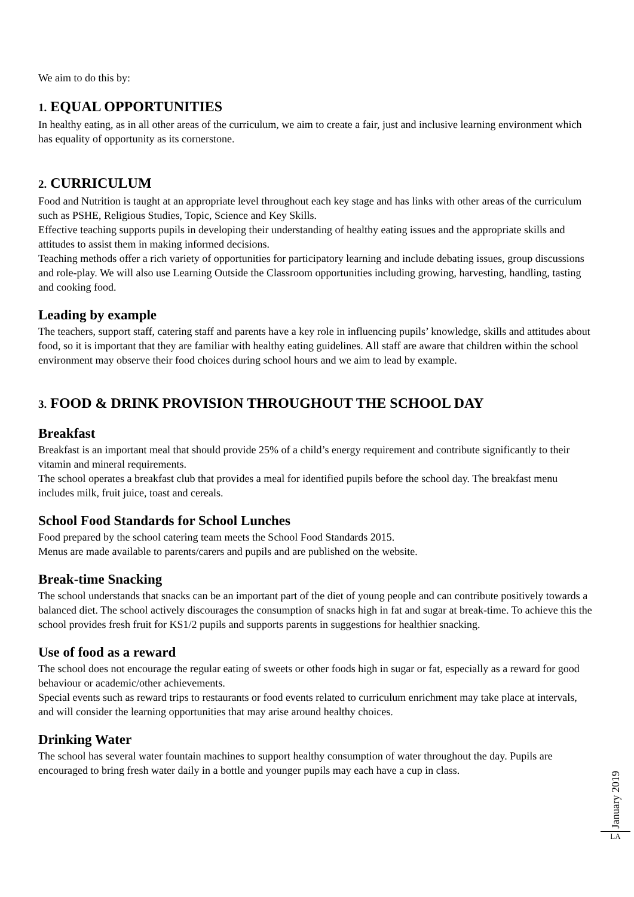We aim to do this by:
1. EQUAL OPPORTUNITIES
In healthy eating, as in all other areas of the curriculum, we aim to create a fair, just and inclusive learning environment which has equality of opportunity as its cornerstone.
2. CURRICULUM
Food and Nutrition is taught at an appropriate level throughout each key stage and has links with other areas of the curriculum such as PSHE, Religious Studies, Topic, Science and Key Skills.
Effective teaching supports pupils in developing their understanding of healthy eating issues and the appropriate skills and attitudes to assist them in making informed decisions.
Teaching methods offer a rich variety of opportunities for participatory learning and include debating issues, group discussions and role-play. We will also use Learning Outside the Classroom opportunities including growing, harvesting, handling, tasting and cooking food.
Leading by example
The teachers, support staff, catering staff and parents have a key role in influencing pupils’ knowledge, skills and attitudes about food, so it is important that they are familiar with healthy eating guidelines. All staff are aware that children within the school environment may observe their food choices during school hours and we aim to lead by example.
3. FOOD & DRINK PROVISION THROUGHOUT THE SCHOOL DAY
Breakfast
Breakfast is an important meal that should provide 25% of a child’s energy requirement and contribute significantly to their vitamin and mineral requirements.
The school operates a breakfast club that provides a meal for identified pupils before the school day. The breakfast menu includes milk, fruit juice, toast and cereals.
School Food Standards for School Lunches
Food prepared by the school catering team meets the School Food Standards 2015.
Menus are made available to parents/carers and pupils and are published on the website.
Break-time Snacking
The school understands that snacks can be an important part of the diet of young people and can contribute positively towards a balanced diet. The school actively discourages the consumption of snacks high in fat and sugar at break-time. To achieve this the school provides fresh fruit for KS1/2 pupils and supports parents in suggestions for healthier snacking.
Use of food as a reward
The school does not encourage the regular eating of sweets or other foods high in sugar or fat, especially as a reward for good behaviour or academic/other achievements.
Special events such as reward trips to restaurants or food events related to curriculum enrichment may take place at intervals, and will consider the learning opportunities that may arise around healthy choices.
Drinking Water
The school has several water fountain machines to support healthy consumption of water throughout the day. Pupils are encouraged to bring fresh water daily in a bottle and younger pupils may each have a cup in class.
January 2019
LA